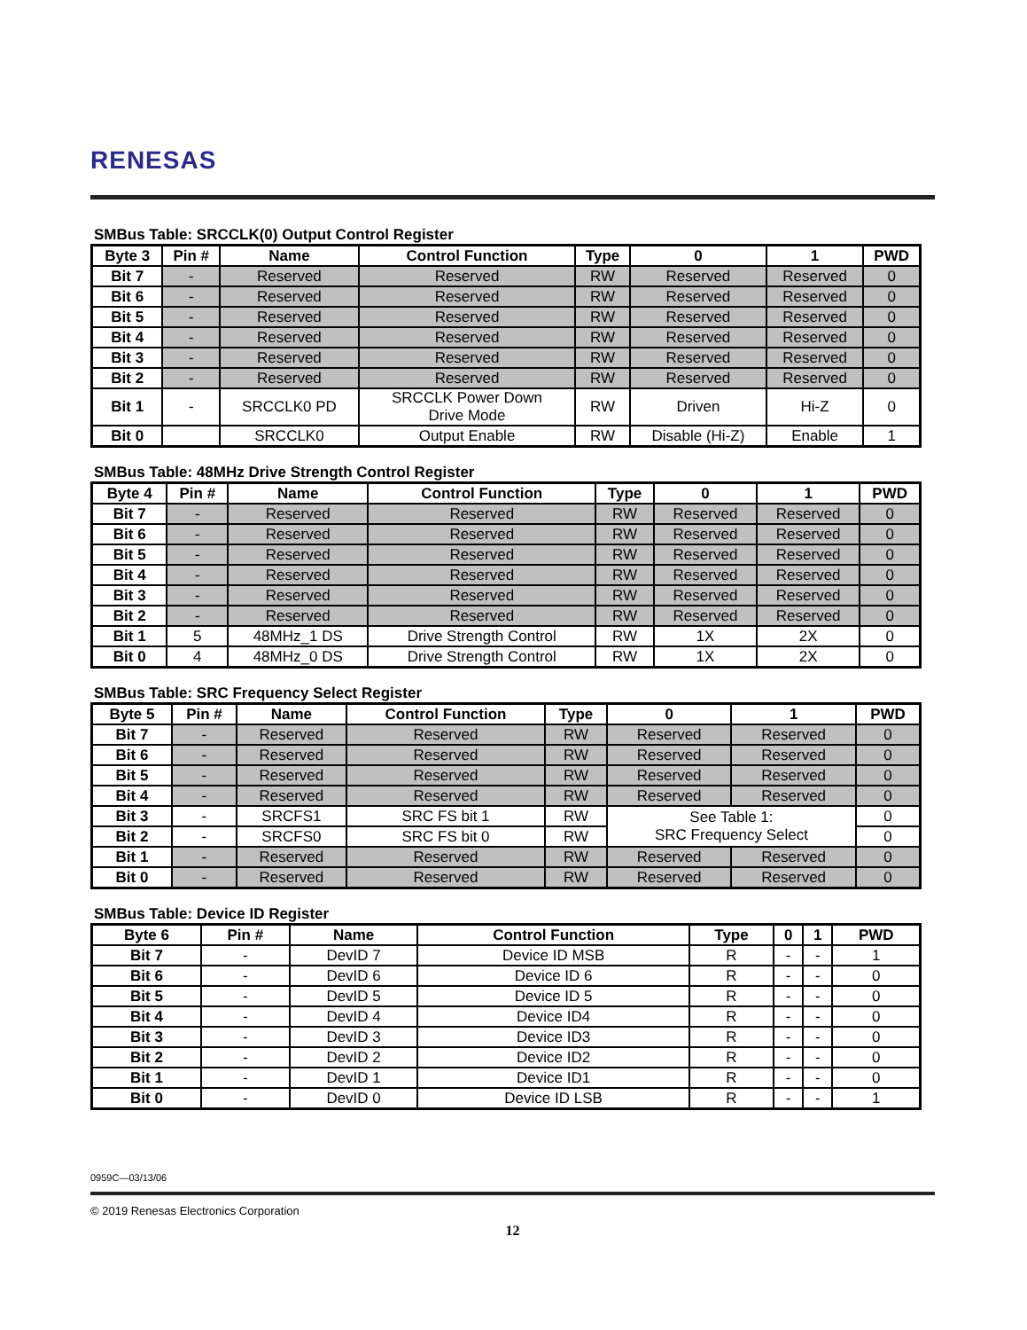RENESAS
SMBus Table: SRCCLK(0) Output Control Register
| Byte 3 | Pin # | Name | Control Function | Type | 0 | 1 | PWD |
| --- | --- | --- | --- | --- | --- | --- | --- |
| Bit 7 | - | Reserved | Reserved | RW | Reserved | Reserved | 0 |
| Bit 6 | - | Reserved | Reserved | RW | Reserved | Reserved | 0 |
| Bit 5 | - | Reserved | Reserved | RW | Reserved | Reserved | 0 |
| Bit 4 | - | Reserved | Reserved | RW | Reserved | Reserved | 0 |
| Bit 3 | - | Reserved | Reserved | RW | Reserved | Reserved | 0 |
| Bit 2 | - | Reserved | Reserved | RW | Reserved | Reserved | 0 |
| Bit 1 | - | SRCCLK0 PD | SRCCLK Power Down Drive Mode | RW | Driven | Hi-Z | 0 |
| Bit 0 | | SRCCLK0 | Output Enable | RW | Disable (Hi-Z) | Enable | 1 |
SMBus Table: 48MHz Drive Strength Control Register
| Byte 4 | Pin # | Name | Control Function | Type | 0 | 1 | PWD |
| --- | --- | --- | --- | --- | --- | --- | --- |
| Bit 7 | - | Reserved | Reserved | RW | Reserved | Reserved | 0 |
| Bit 6 | - | Reserved | Reserved | RW | Reserved | Reserved | 0 |
| Bit 5 | - | Reserved | Reserved | RW | Reserved | Reserved | 0 |
| Bit 4 | - | Reserved | Reserved | RW | Reserved | Reserved | 0 |
| Bit 3 | - | Reserved | Reserved | RW | Reserved | Reserved | 0 |
| Bit 2 | - | Reserved | Reserved | RW | Reserved | Reserved | 0 |
| Bit 1 | 5 | 48MHz_1 DS | Drive Strength Control | RW | 1X | 2X | 0 |
| Bit 0 | 4 | 48MHz_0 DS | Drive Strength Control | RW | 1X | 2X | 0 |
SMBus Table: SRC Frequency Select Register
| Byte 5 | Pin # | Name | Control Function | Type | 0 | 1 | PWD |
| --- | --- | --- | --- | --- | --- | --- | --- |
| Bit 7 | - | Reserved | Reserved | RW | Reserved | Reserved | 0 |
| Bit 6 | - | Reserved | Reserved | RW | Reserved | Reserved | 0 |
| Bit 5 | - | Reserved | Reserved | RW | Reserved | Reserved | 0 |
| Bit 4 | - | Reserved | Reserved | RW | Reserved | Reserved | 0 |
| Bit 3 | - | SRCFS1 | SRC FS bit 1 | RW | See Table 1: SRC Frequency Select | | 0 |
| Bit 2 | - | SRCFS0 | SRC FS bit 0 | RW | | | 0 |
| Bit 1 | - | Reserved | Reserved | RW | Reserved | Reserved | 0 |
| Bit 0 | - | Reserved | Reserved | RW | Reserved | Reserved | 0 |
SMBus Table: Device ID Register
| Byte 6 | Pin # | Name | Control Function | Type | 0 | 1 | PWD |
| --- | --- | --- | --- | --- | --- | --- | --- |
| Bit 7 | - | DevID 7 | Device ID MSB | R | - | - | 1 |
| Bit 6 | - | DevID 6 | Device ID 6 | R | - | - | 0 |
| Bit 5 | - | DevID 5 | Device ID 5 | R | - | - | 0 |
| Bit 4 | - | DevID 4 | Device ID4 | R | - | - | 0 |
| Bit 3 | - | DevID 3 | Device ID3 | R | - | - | 0 |
| Bit 2 | - | DevID 2 | Device ID2 | R | - | - | 0 |
| Bit 1 | - | DevID 1 | Device ID1 | R | - | - | 0 |
| Bit 0 | - | DevID 0 | Device ID LSB | R | - | - | 1 |
0959C—03/13/06
© 2019 Renesas Electronics Corporation
12